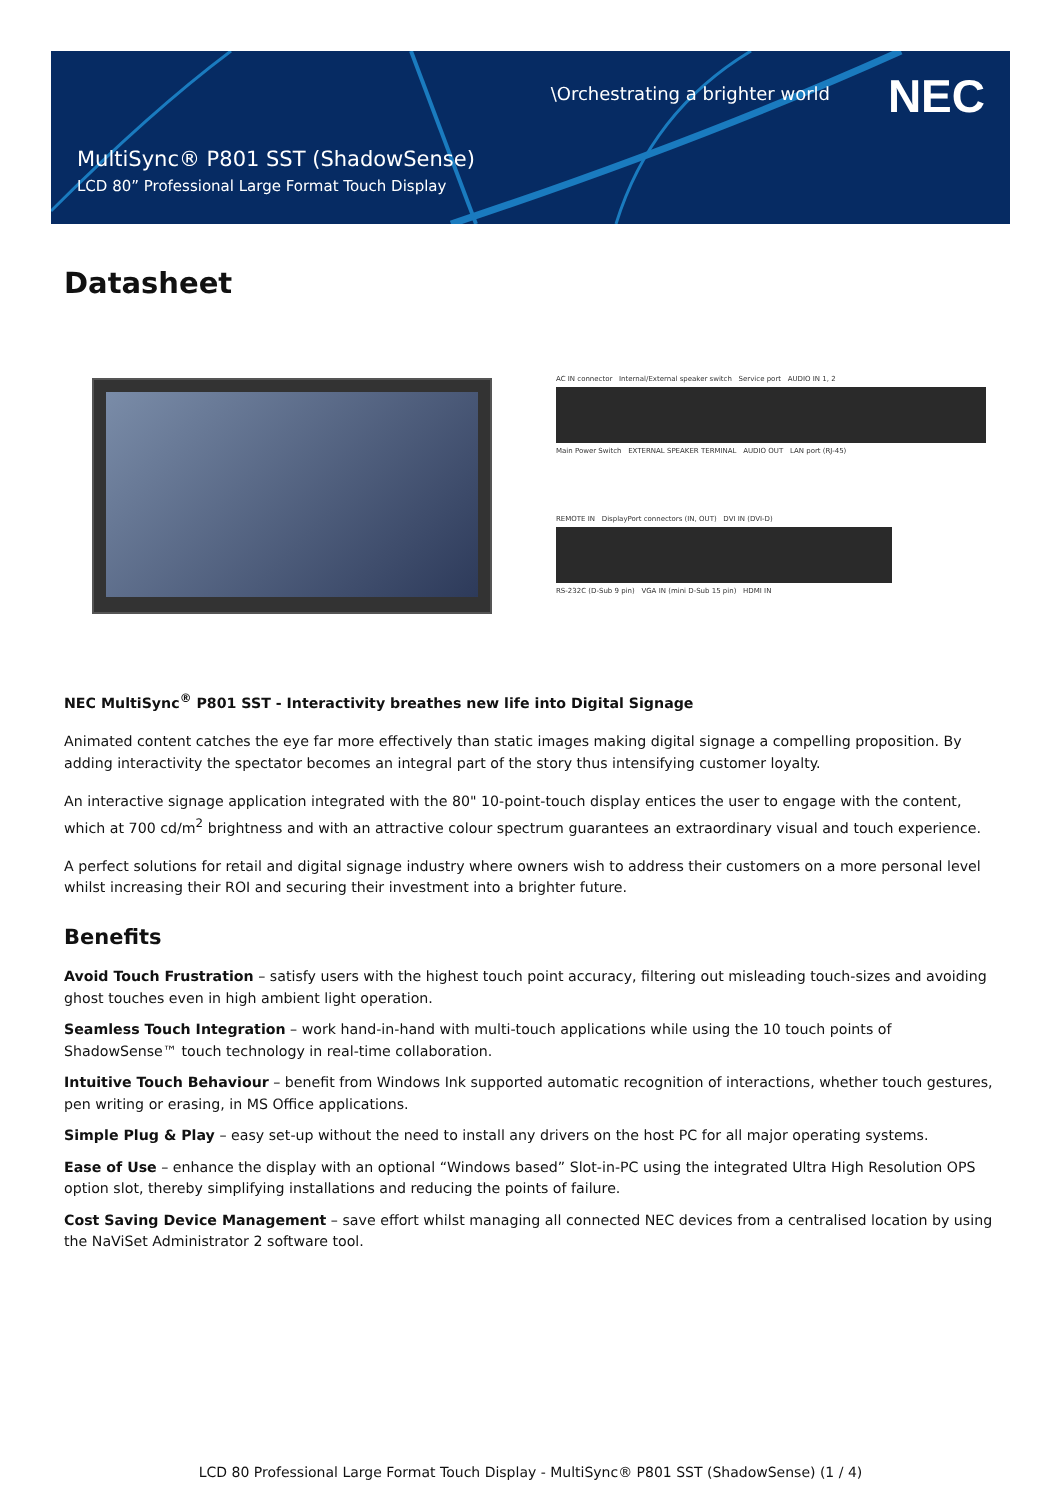\Orchestrating a brighter world
NEC
MultiSync® P801 SST (ShadowSense)
LCD 80” Professional Large Format Touch Display
Datasheet
AC IN connector Internal/External speaker switch Service port AUDIO IN 1, 2
Main Power Switch EXTERNAL SPEAKER TERMINAL AUDIO OUT LAN port (RJ-45)
REMOTE IN DisplayPort connectors (IN, OUT) DVI IN (DVI-D)
RS-232C (D-Sub 9 pin) VGA IN (mini D-Sub 15 pin) HDMI IN
NEC MultiSync<sup>®</sup> P801 SST - Interactivity breathes new life into Digital Signage
Animated content catches the eye far more effectively than static images making digital signage a compelling proposition. By adding interactivity the spectator becomes an integral part of the story thus intensifying customer loyalty.
An interactive signage application integrated with the 80" 10-point-touch display entices the user to engage with the content, which at 700 cd/m<sup>2</sup> brightness and with an attractive colour spectrum guarantees an extraordinary visual and touch experience.
A perfect solutions for retail and digital signage industry where owners wish to address their customers on a more personal level whilst increasing their ROI and securing their investment into a brighter future.
Benefits
Avoid Touch Frustration – satisfy users with the highest touch point accuracy, filtering out misleading touch-sizes and avoiding ghost touches even in high ambient light operation.
Seamless Touch Integration – work hand-in-hand with multi-touch applications while using the 10 touch points of ShadowSense™ touch technology in real-time collaboration.
Intuitive Touch Behaviour – benefit from Windows Ink supported automatic recognition of interactions, whether touch gestures, pen writing or erasing, in MS Office applications.
Simple Plug & Play – easy set-up without the need to install any drivers on the host PC for all major operating systems.
Ease of Use – enhance the display with an optional “Windows based” Slot-in-PC using the integrated Ultra High Resolution OPS option slot, thereby simplifying installations and reducing the points of failure.
Cost Saving Device Management – save effort whilst managing all connected NEC devices from a centralised location by using the NaViSet Administrator 2 software tool.
LCD 80 Professional Large Format Touch Display - MultiSync® P801 SST (ShadowSense) (1 / 4)